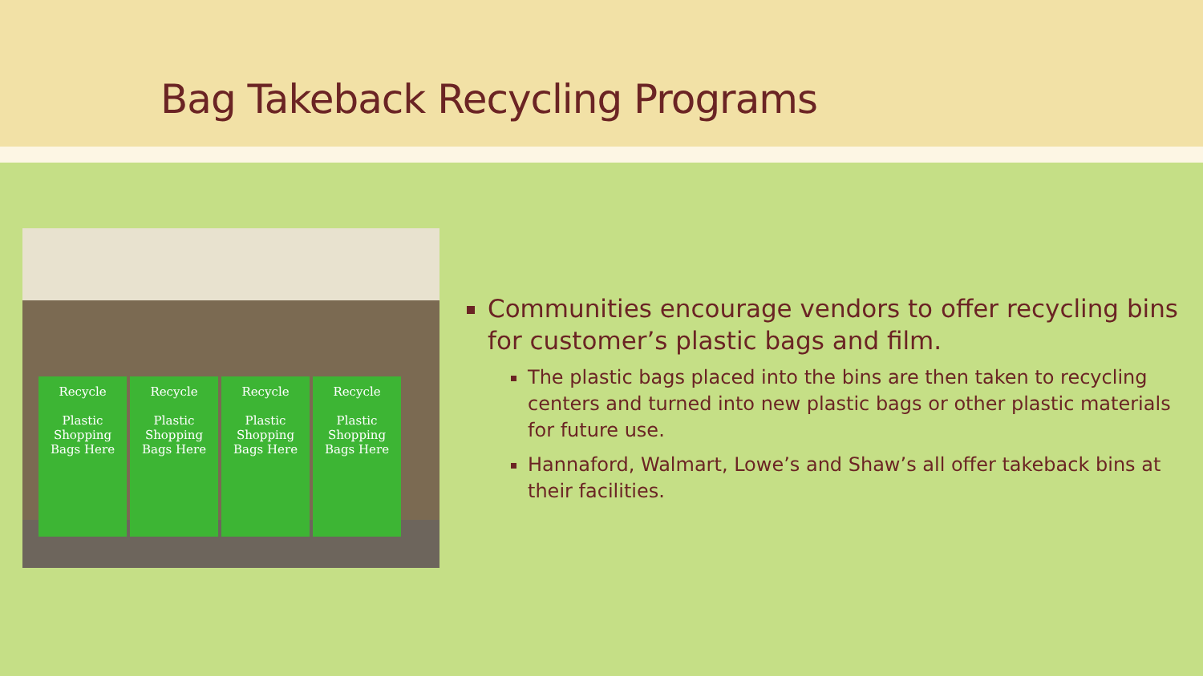Bag Takeback Recycling Programs
Recycle
Plastic Shopping Bags Here
Recycle
Plastic Shopping Bags Here
Recycle
Plastic Shopping Bags Here
Recycle
Plastic Shopping Bags Here
Communities encourage vendors to offer recycling bins for customer’s plastic bags and film.
The plastic bags placed into the bins are then taken to recycling centers and turned into new plastic bags or other plastic materials for future use.
Hannaford, Walmart, Lowe’s and Shaw’s all offer takeback bins at their facilities.